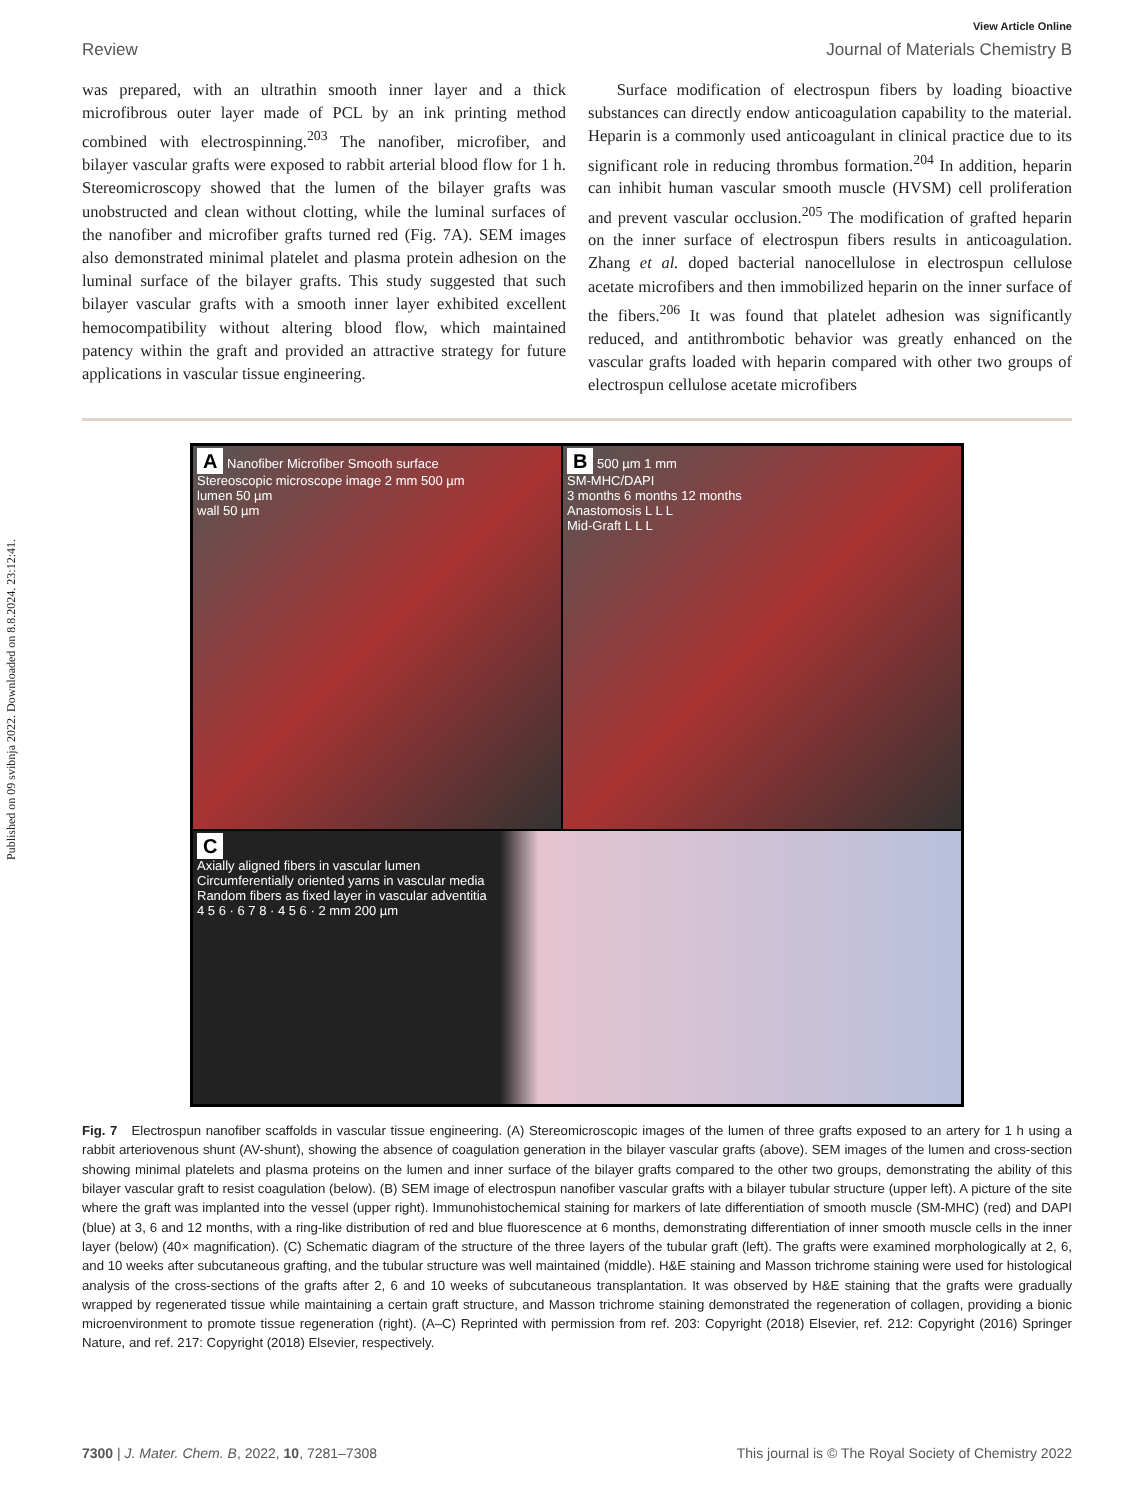Published on 09 svibnja 2022. Downloaded on 8.8.2024. 23:12:41.
View Article Online
Review Journal of Materials Chemistry B
was prepared, with an ultrathin smooth inner layer and a thick microfibrous outer layer made of PCL by an ink printing method combined with electrospinning.<sup>203</sup> The nanofiber, microfiber, and bilayer vascular grafts were exposed to rabbit arterial blood flow for 1 h. Stereomicroscopy showed that the lumen of the bilayer grafts was unobstructed and clean without clotting, while the luminal surfaces of the nanofiber and microfiber grafts turned red (Fig. 7A). SEM images also demonstrated minimal platelet and plasma protein adhesion on the luminal surface of the bilayer grafts. This study suggested that such bilayer vascular grafts with a smooth inner layer exhibited excellent hemocompatibility without altering blood flow, which maintained patency within the graft and provided an attractive strategy for future applications in vascular tissue engineering.
Surface modification of electrospun fibers by loading bioactive substances can directly endow anticoagulation capability to the material. Heparin is a commonly used anticoagulant in clinical practice due to its significant role in reducing thrombus formation.<sup>204</sup> In addition, heparin can inhibit human vascular smooth muscle (HVSM) cell proliferation and prevent vascular occlusion.<sup>205</sup> The modification of grafted heparin on the inner surface of electrospun fibers results in anticoagulation. Zhang et al. doped bacterial nanocellulose in electrospun cellulose acetate microfibers and then immobilized heparin on the inner surface of the fibers.<sup>206</sup> It was found that platelet adhesion was significantly reduced, and antithrombotic behavior was greatly enhanced on the vascular grafts loaded with heparin compared with other two groups of electrospun cellulose acetate microfibers
A Nanofiber Microfiber Smooth surface
Stereoscopic microscope image 2 mm 500 µm
lumen 50 µm
wall 50 µm
B 500 µm 1 mm
SM-MHC/DAPI
3 months 6 months 12 months
Anastomosis L L L
Mid-Graft L L L
C
Axially aligned fibers in vascular lumen
Circumferentially oriented yarns in vascular media
Random fibers as fixed layer in vascular adventitia
4 5 6 · 6 7 8 · 4 5 6 · 2 mm 200 µm
Fig. 7 Electrospun nanofiber scaffolds in vascular tissue engineering. (A) Stereomicroscopic images of the lumen of three grafts exposed to an artery for 1 h using a rabbit arteriovenous shunt (AV-shunt), showing the absence of coagulation generation in the bilayer vascular grafts (above). SEM images of the lumen and cross-section showing minimal platelets and plasma proteins on the lumen and inner surface of the bilayer grafts compared to the other two groups, demonstrating the ability of this bilayer vascular graft to resist coagulation (below). (B) SEM image of electrospun nanofiber vascular grafts with a bilayer tubular structure (upper left). A picture of the site where the graft was implanted into the vessel (upper right). Immunohistochemical staining for markers of late differentiation of smooth muscle (SM-MHC) (red) and DAPI (blue) at 3, 6 and 12 months, with a ring-like distribution of red and blue fluorescence at 6 months, demonstrating differentiation of inner smooth muscle cells in the inner layer (below) (40× magnification). (C) Schematic diagram of the structure of the three layers of the tubular graft (left). The grafts were examined morphologically at 2, 6, and 10 weeks after subcutaneous grafting, and the tubular structure was well maintained (middle). H&E staining and Masson trichrome staining were used for histological analysis of the cross-sections of the grafts after 2, 6 and 10 weeks of subcutaneous transplantation. It was observed by H&E staining that the grafts were gradually wrapped by regenerated tissue while maintaining a certain graft structure, and Masson trichrome staining demonstrated the regeneration of collagen, providing a bionic microenvironment to promote tissue regeneration (right). (A–C) Reprinted with permission from ref. 203: Copyright (2018) Elsevier, ref. 212: Copyright (2016) Springer Nature, and ref. 217: Copyright (2018) Elsevier, respectively.
7300 | J. Mater. Chem. B, 2022, 10, 7281–7308 This journal is © The Royal Society of Chemistry 2022